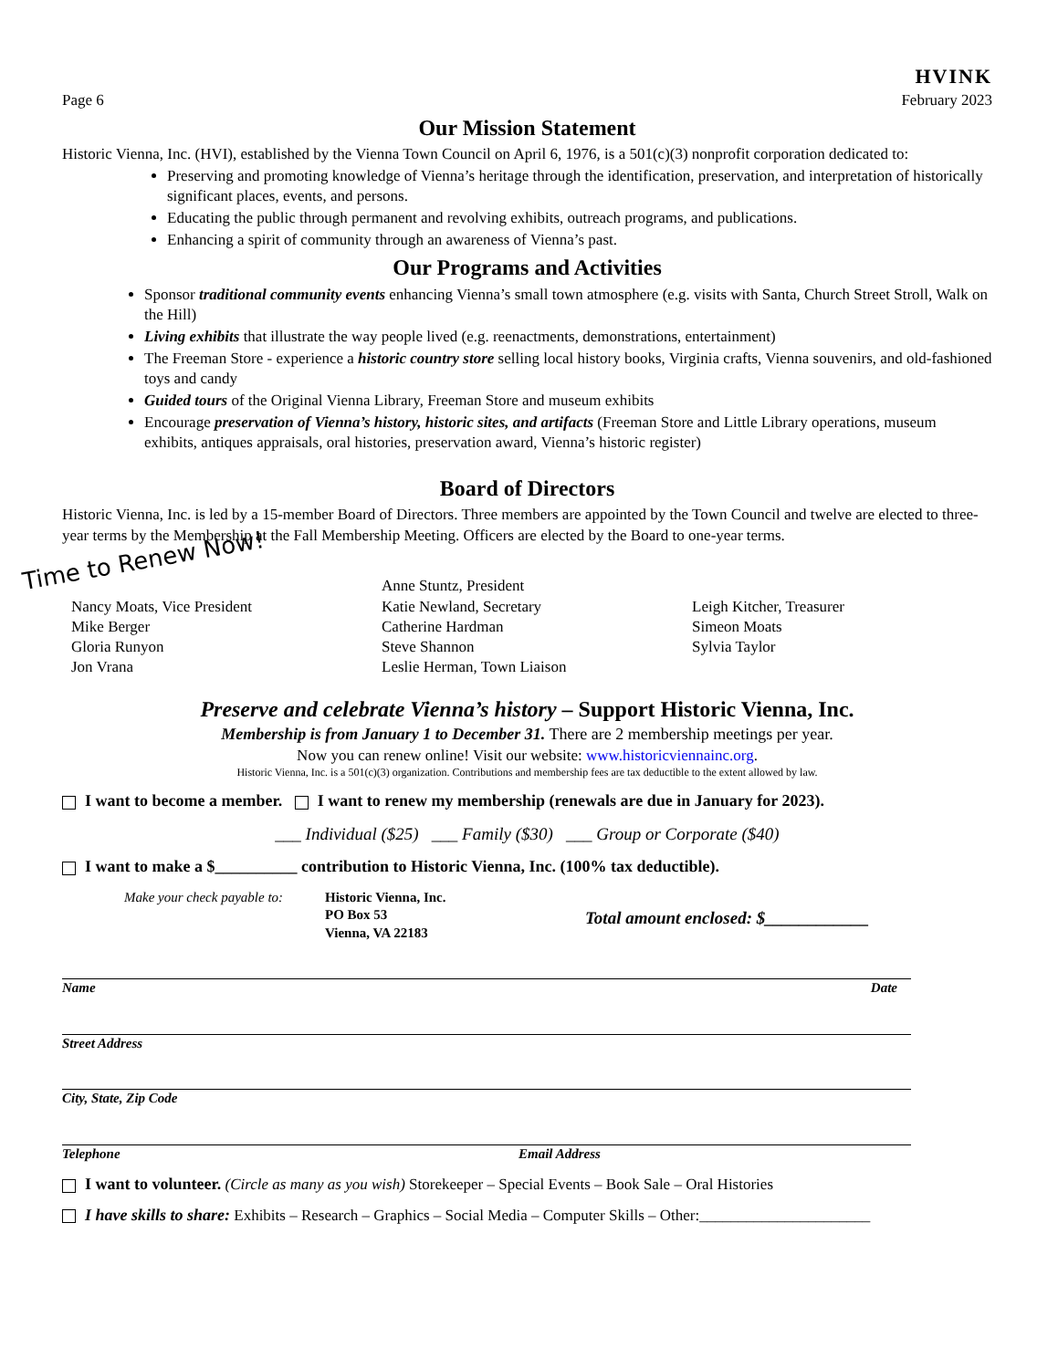Page 6
HVINK
February 2023
Our Mission Statement
Historic Vienna, Inc. (HVI), established by the Vienna Town Council on April 6, 1976, is a 501(c)(3) nonprofit corporation dedicated to:
Preserving and promoting knowledge of Vienna’s heritage through the identification, preservation, and interpretation of historically significant places, events, and persons.
Educating the public through permanent and revolving exhibits, outreach programs, and publications.
Enhancing a spirit of community through an awareness of Vienna’s past.
Our Programs and Activities
Sponsor traditional community events enhancing Vienna’s small town atmosphere (e.g. visits with Santa, Church Street Stroll, Walk on the Hill)
Living exhibits that illustrate the way people lived (e.g. reenactments, demonstrations, entertainment)
The Freeman Store - experience a historic country store selling local history books, Virginia crafts, Vienna souvenirs, and old-fashioned toys and candy
Guided tours of the Original Vienna Library, Freeman Store and museum exhibits
Encourage preservation of Vienna’s history, historic sites, and artifacts (Freeman Store and Little Library operations, museum exhibits, antiques appraisals, oral histories, preservation award, Vienna’s historic register)
Board of Directors
Historic Vienna, Inc. is led by a 15-member Board of Directors. Three members are appointed by the Town Council and twelve are elected to three-year terms by the Membership at the Fall Membership Meeting. Officers are elected by the Board to one-year terms.
Time to Renew Now!
Nancy Moats, Vice President
Mike Berger
Gloria Runyon
Jon Vrana
Anne Stuntz, President
Katie Newland, Secretary
Catherine Hardman
Steve Shannon
Leslie Herman, Town Liaison
Leigh Kitcher, Treasurer
Simeon Moats
Sylvia Taylor
Preserve and celebrate Vienna’s history – Support Historic Vienna, Inc.
Membership is from January 1 to December 31. There are 2 membership meetings per year.
Now you can renew online! Visit our website: www.historicviennainc.org.
Historic Vienna, Inc. is a 501(c)(3) organization. Contributions and membership fees are tax deductible to the extent allowed by law.
I want to become a member. I want to renew my membership (renewals are due in January for 2023).
___ Individual ($25) ___ Family ($30) ___ Group or Corporate ($40)
I want to make a $__________ contribution to Historic Vienna, Inc. (100% tax deductible).
Make your check payable to:
Historic Vienna, Inc.
PO Box 53
Vienna, VA 22183
Total amount enclosed: $____________
Name Date
Street Address
City, State, Zip Code
Telephone Email Address
I want to volunteer. (Circle as many as you wish) Storekeeper – Special Events – Book Sale – Oral Histories
I have skills to share: Exhibits – Research – Graphics – Social Media – Computer Skills – Other:______________________